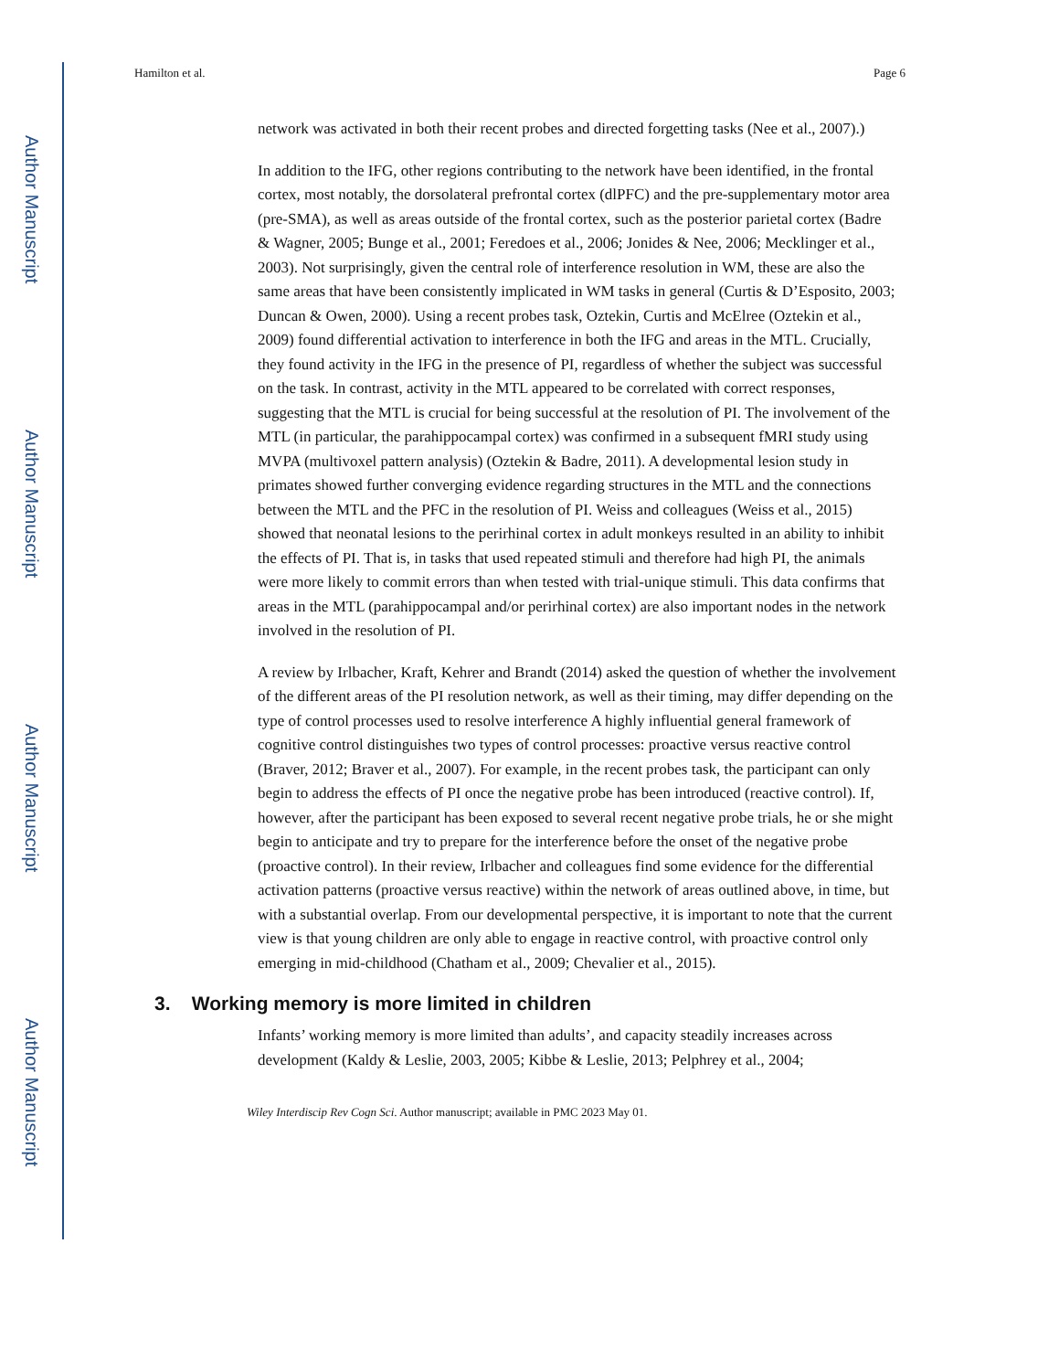Author Manuscript
Author Manuscript
Author Manuscript
Author Manuscript
Hamilton et al. Page 6
network was activated in both their recent probes and directed forgetting tasks (Nee et al., 2007).)
In addition to the IFG, other regions contributing to the network have been identified, in the frontal cortex, most notably, the dorsolateral prefrontal cortex (dlPFC) and the pre-supplementary motor area (pre-SMA), as well as areas outside of the frontal cortex, such as the posterior parietal cortex (Badre & Wagner, 2005; Bunge et al., 2001; Feredoes et al., 2006; Jonides & Nee, 2006; Mecklinger et al., 2003). Not surprisingly, given the central role of interference resolution in WM, these are also the same areas that have been consistently implicated in WM tasks in general (Curtis & D’Esposito, 2003; Duncan & Owen, 2000). Using a recent probes task, Oztekin, Curtis and McElree (Oztekin et al., 2009) found differential activation to interference in both the IFG and areas in the MTL. Crucially, they found activity in the IFG in the presence of PI, regardless of whether the subject was successful on the task. In contrast, activity in the MTL appeared to be correlated with correct responses, suggesting that the MTL is crucial for being successful at the resolution of PI. The involvement of the MTL (in particular, the parahippocampal cortex) was confirmed in a subsequent fMRI study using MVPA (multivoxel pattern analysis) (Oztekin & Badre, 2011). A developmental lesion study in primates showed further converging evidence regarding structures in the MTL and the connections between the MTL and the PFC in the resolution of PI. Weiss and colleagues (Weiss et al., 2015) showed that neonatal lesions to the perirhinal cortex in adult monkeys resulted in an ability to inhibit the effects of PI. That is, in tasks that used repeated stimuli and therefore had high PI, the animals were more likely to commit errors than when tested with trial-unique stimuli. This data confirms that areas in the MTL (parahippocampal and/or perirhinal cortex) are also important nodes in the network involved in the resolution of PI.
A review by Irlbacher, Kraft, Kehrer and Brandt (2014) asked the question of whether the involvement of the different areas of the PI resolution network, as well as their timing, may differ depending on the type of control processes used to resolve interference A highly influential general framework of cognitive control distinguishes two types of control processes: proactive versus reactive control (Braver, 2012; Braver et al., 2007). For example, in the recent probes task, the participant can only begin to address the effects of PI once the negative probe has been introduced (reactive control). If, however, after the participant has been exposed to several recent negative probe trials, he or she might begin to anticipate and try to prepare for the interference before the onset of the negative probe (proactive control). In their review, Irlbacher and colleagues find some evidence for the differential activation patterns (proactive versus reactive) within the network of areas outlined above, in time, but with a substantial overlap. From our developmental perspective, it is important to note that the current view is that young children are only able to engage in reactive control, with proactive control only emerging in mid-childhood (Chatham et al., 2009; Chevalier et al., 2015).
3. Working memory is more limited in children
Infants’ working memory is more limited than adults’, and capacity steadily increases across development (Kaldy & Leslie, 2003, 2005; Kibbe & Leslie, 2013; Pelphrey et al., 2004;
Wiley Interdiscip Rev Cogn Sci. Author manuscript; available in PMC 2023 May 01.